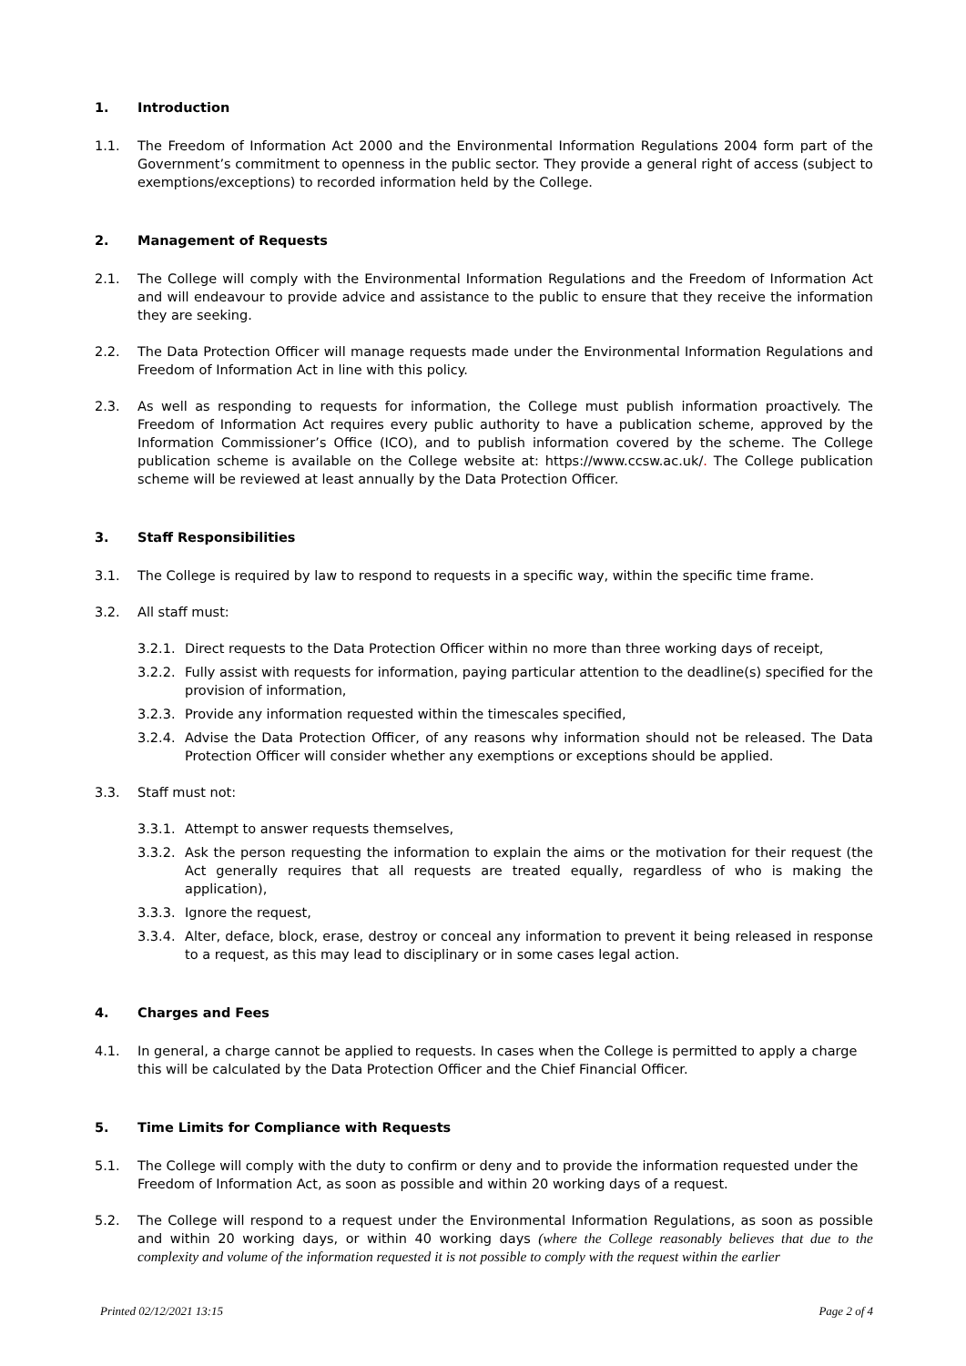1. Introduction
1.1. The Freedom of Information Act 2000 and the Environmental Information Regulations 2004 form part of the Government’s commitment to openness in the public sector. They provide a general right of access (subject to exemptions/exceptions) to recorded information held by the College.
2. Management of Requests
2.1. The College will comply with the Environmental Information Regulations and the Freedom of Information Act and will endeavour to provide advice and assistance to the public to ensure that they receive the information they are seeking.
2.2. The Data Protection Officer will manage requests made under the Environmental Information Regulations and Freedom of Information Act in line with this policy.
2.3. As well as responding to requests for information, the College must publish information proactively. The Freedom of Information Act requires every public authority to have a publication scheme, approved by the Information Commissioner’s Office (ICO), and to publish information covered by the scheme. The College publication scheme is available on the College website at: https://www.ccsw.ac.uk/. The College publication scheme will be reviewed at least annually by the Data Protection Officer.
3. Staff Responsibilities
3.1. The College is required by law to respond to requests in a specific way, within the specific time frame.
3.2. All staff must:
3.2.1. Direct requests to the Data Protection Officer within no more than three working days of receipt,
3.2.2. Fully assist with requests for information, paying particular attention to the deadline(s) specified for the provision of information,
3.2.3. Provide any information requested within the timescales specified,
3.2.4. Advise the Data Protection Officer, of any reasons why information should not be released. The Data Protection Officer will consider whether any exemptions or exceptions should be applied.
3.3. Staff must not:
3.3.1. Attempt to answer requests themselves,
3.3.2. Ask the person requesting the information to explain the aims or the motivation for their request (the Act generally requires that all requests are treated equally, regardless of who is making the application),
3.3.3. Ignore the request,
3.3.4. Alter, deface, block, erase, destroy or conceal any information to prevent it being released in response to a request, as this may lead to disciplinary or in some cases legal action.
4. Charges and Fees
4.1. In general, a charge cannot be applied to requests. In cases when the College is permitted to apply a charge this will be calculated by the Data Protection Officer and the Chief Financial Officer.
5. Time Limits for Compliance with Requests
5.1. The College will comply with the duty to confirm or deny and to provide the information requested under the Freedom of Information Act, as soon as possible and within 20 working days of a request.
5.2. The College will respond to a request under the Environmental Information Regulations, as soon as possible and within 20 working days, or within 40 working days (where the College reasonably believes that due to the complexity and volume of the information requested it is not possible to comply with the request within the earlier
Printed 02/12/2021 13:15 Page 2 of 4